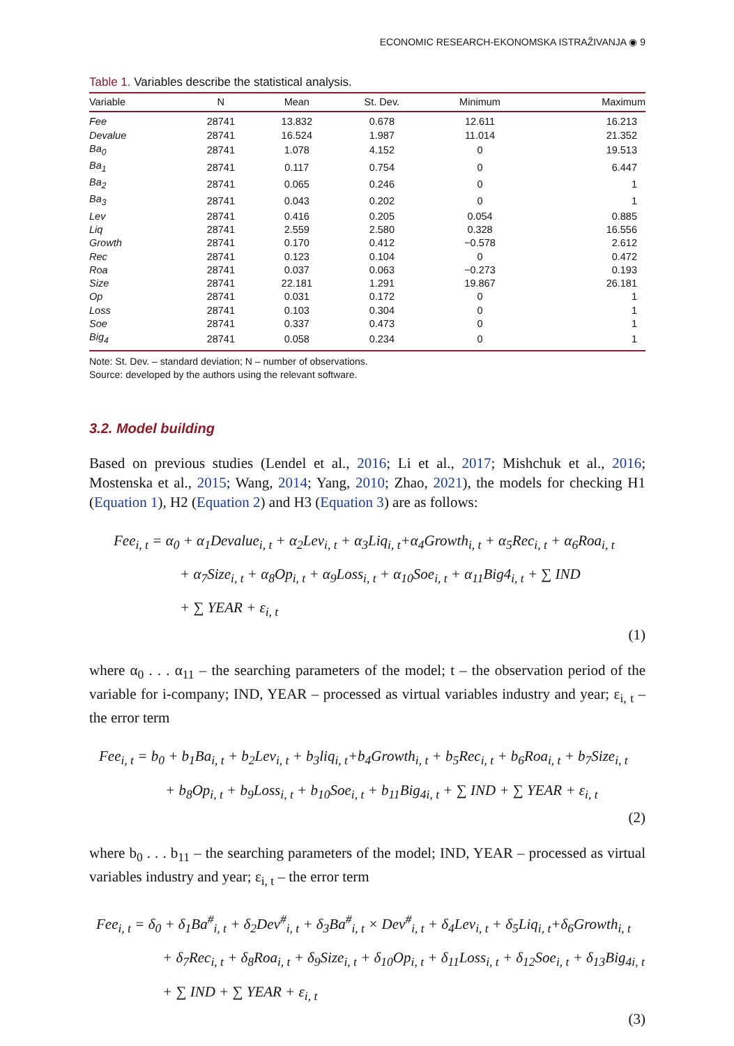ECONOMIC RESEARCH-EKONOMSKA ISTRAŽIVANJA ◉ 9
Table 1. Variables describe the statistical analysis.
| Variable | N | Mean | St. Dev. | Minimum | Maximum |
| --- | --- | --- | --- | --- | --- |
| Fee | 28741 | 13.832 | 0.678 | 12.611 | 16.213 |
| Devalue | 28741 | 16.524 | 1.987 | 11.014 | 21.352 |
| Ba<sub>0</sub> | 28741 | 1.078 | 4.152 | 0 | 19.513 |
| Ba<sub>1</sub> | 28741 | 0.117 | 0.754 | 0 | 6.447 |
| Ba<sub>2</sub> | 28741 | 0.065 | 0.246 | 0 | 1 |
| Ba<sub>3</sub> | 28741 | 0.043 | 0.202 | 0 | 1 |
| Lev | 28741 | 0.416 | 0.205 | 0.054 | 0.885 |
| Liq | 28741 | 2.559 | 2.580 | 0.328 | 16.556 |
| Growth | 28741 | 0.170 | 0.412 | −0.578 | 2.612 |
| Rec | 28741 | 0.123 | 0.104 | 0 | 0.472 |
| Roa | 28741 | 0.037 | 0.063 | −0.273 | 0.193 |
| Size | 28741 | 22.181 | 1.291 | 19.867 | 26.181 |
| Op | 28741 | 0.031 | 0.172 | 0 | 1 |
| Loss | 28741 | 0.103 | 0.304 | 0 | 1 |
| Soe | 28741 | 0.337 | 0.473 | 0 | 1 |
| Big<sub>4</sub> | 28741 | 0.058 | 0.234 | 0 | 1 |
Note: St. Dev. – standard deviation; N – number of observations.
Source: developed by the authors using the relevant software.
3.2. Model building
Based on previous studies (Lendel et al., 2016; Li et al., 2017; Mishchuk et al., 2016; Mostenska et al., 2015; Wang, 2014; Yang, 2010; Zhao, 2021), the models for checking H1 (Equation 1), H2 (Equation 2) and H3 (Equation 3) are as follows:
Fee<sub>i, t</sub> = α<sub>0</sub> + α<sub>1</sub>Devalue<sub>i, t</sub> + α<sub>2</sub>Lev<sub>i, t</sub> + α<sub>3</sub>Liq<sub>i, t</sub>+α<sub>4</sub>Growth<sub>i, t</sub> + α<sub>5</sub>Rec<sub>i, t</sub> + α<sub>6</sub>Roa<sub>i, t</sub>
+ α<sub>7</sub>Size<sub>i, t</sub> + α<sub>8</sub>Op<sub>i, t</sub> + α<sub>9</sub>Loss<sub>i, t</sub> + α<sub>10</sub>Soe<sub>i, t</sub> + α<sub>11</sub>Big4<sub>i, t</sub> + ∑ IND
+ ∑ YEAR + ε<sub>i, t</sub>
(1)
where α<sub>0</sub> . . . α<sub>11</sub> – the searching parameters of the model; t – the observation period of the variable for i-company; IND, YEAR – processed as virtual variables industry and year; ε<sub>i, t</sub> – the error term
Fee<sub>i, t</sub> = b<sub>0</sub> + b<sub>1</sub>Ba<sub>i, t</sub> + b<sub>2</sub>Lev<sub>i, t</sub> + b<sub>3</sub>liq<sub>i, t</sub>+b<sub>4</sub>Growth<sub>i, t</sub> + b<sub>5</sub>Rec<sub>i, t</sub> + b<sub>6</sub>Roa<sub>i, t</sub> + b<sub>7</sub>Size<sub>i, t</sub>
+ b<sub>8</sub>Op<sub>i, t</sub> + b<sub>9</sub>Loss<sub>i, t</sub> + b<sub>10</sub>Soe<sub>i, t</sub> + b<sub>11</sub>Big<sub>4i, t</sub> + ∑ IND + ∑ YEAR + ε<sub>i, t</sub>
(2)
where b<sub>0</sub> . . . b<sub>11</sub> – the searching parameters of the model; IND, YEAR – processed as virtual variables industry and year; ε<sub>i, t</sub> – the error term
Fee<sub>i, t</sub> = δ<sub>0</sub> + δ<sub>1</sub>Ba<sup>#</sup><sub>i, t</sub> + δ<sub>2</sub>Dev<sup>#</sup><sub>i, t</sub> + δ<sub>3</sub>Ba<sup>#</sup><sub>i, t</sub> × Dev<sup>#</sup><sub>i, t</sub> + δ<sub>4</sub>Lev<sub>i, t</sub> + δ<sub>5</sub>Liq<sub>i, t</sub>+δ<sub>6</sub>Growth<sub>i, t</sub>
+ δ<sub>7</sub>Rec<sub>i, t</sub> + δ<sub>8</sub>Roa<sub>i, t</sub> + δ<sub>9</sub>Size<sub>i, t</sub> + δ<sub>10</sub>Op<sub>i, t</sub> + δ<sub>11</sub>Loss<sub>i, t</sub> + δ<sub>12</sub>Soe<sub>i, t</sub> + δ<sub>13</sub>Big<sub>4i, t</sub>
+ ∑ IND + ∑ YEAR + ε<sub>i, t</sub>
(3)